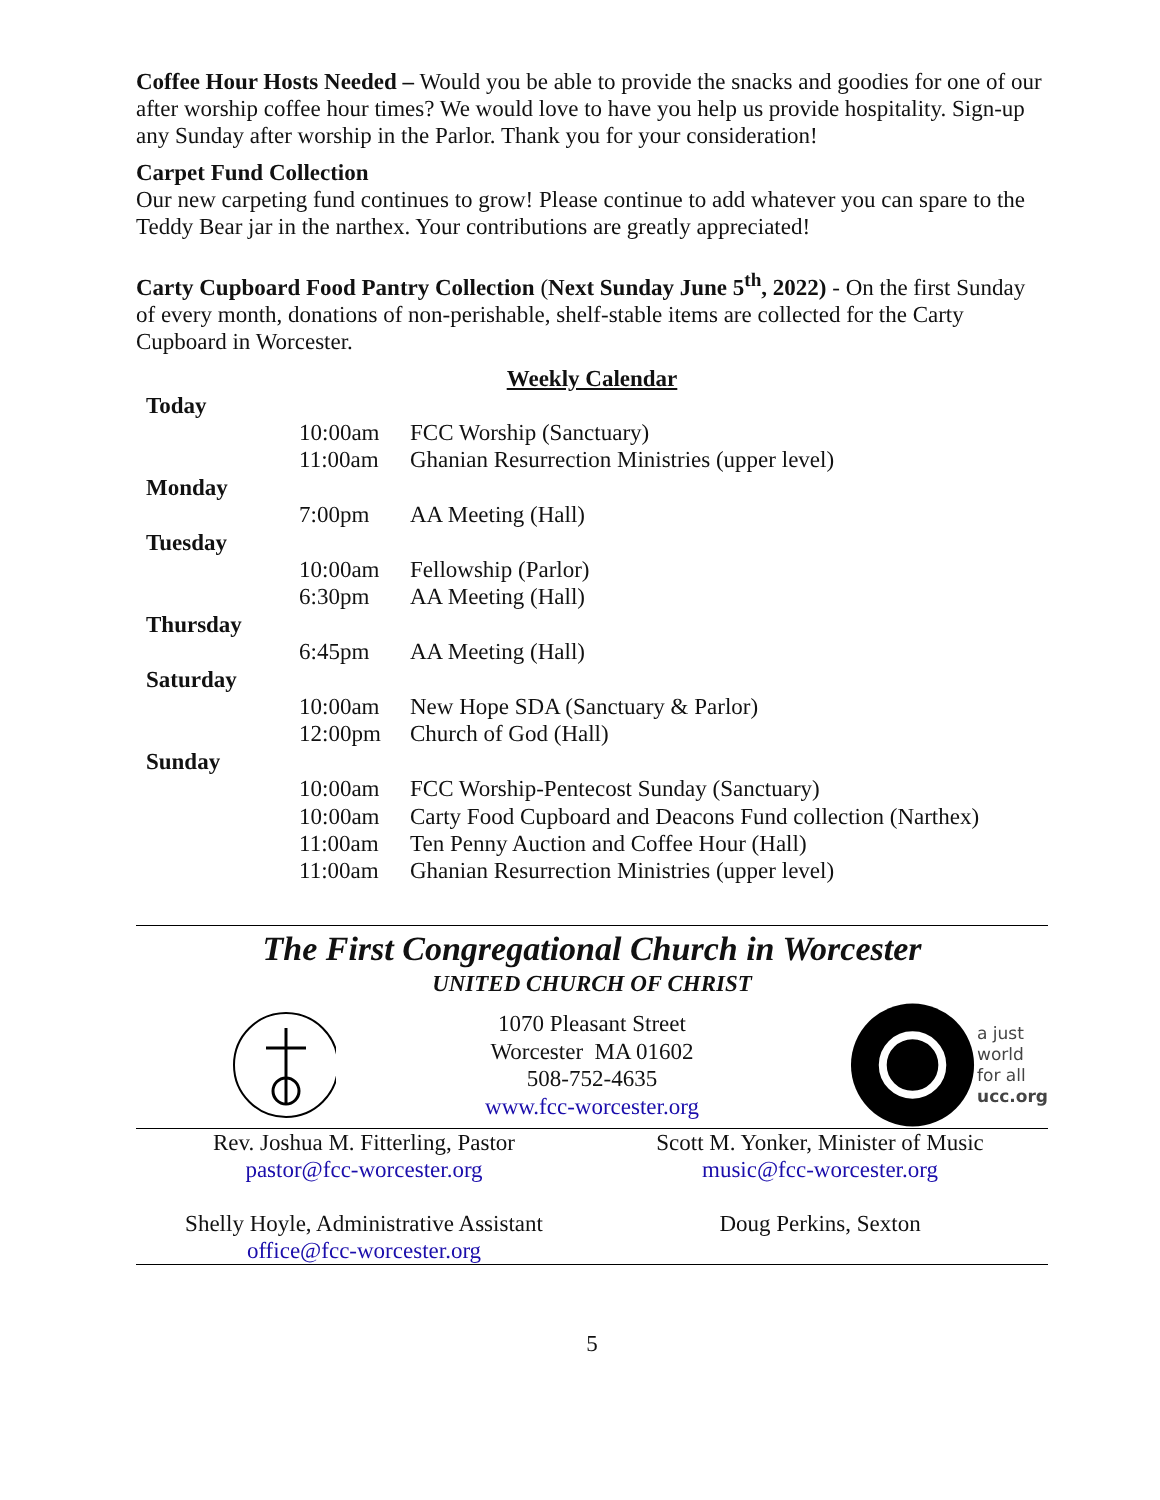Coffee Hour Hosts Needed – Would you be able to provide the snacks and goodies for one of our after worship coffee hour times? We would love to have you help us provide hospitality. Sign-up any Sunday after worship in the Parlor. Thank you for your consideration!
Carpet Fund Collection
Our new carpeting fund continues to grow! Please continue to add whatever you can spare to the Teddy Bear jar in the narthex. Your contributions are greatly appreciated!
Carty Cupboard Food Pantry Collection (Next Sunday June 5<sup>th</sup>, 2022) - On the first Sunday of every month, donations of non-perishable, shelf-stable items are collected for the Carty Cupboard in Worcester.
Weekly Calendar
| Today | | |
| | 10:00am | FCC Worship (Sanctuary) |
| | 11:00am | Ghanian Resurrection Ministries (upper level) |
| Monday | | |
| | 7:00pm | AA Meeting (Hall) |
| Tuesday | | |
| | 10:00am | Fellowship (Parlor) |
| | 6:30pm | AA Meeting (Hall) |
| Thursday | | |
| | 6:45pm | AA Meeting (Hall) |
| Saturday | | |
| | 10:00am | New Hope SDA (Sanctuary & Parlor) |
| | 12:00pm | Church of God (Hall) |
| Sunday | | |
| | 10:00am | FCC Worship-Pentecost Sunday (Sanctuary) |
| | 10:00am | Carty Food Cupboard and Deacons Fund collection (Narthex) |
| | 11:00am | Ten Penny Auction and Coffee Hour (Hall) |
| | 11:00am | Ghanian Resurrection Ministries (upper level) |
The First Congregational Church in Worcester
UNITED CHURCH OF CHRIST
1070 Pleasant Street
Worcester MA 01602
508-752-4635
www.fcc-worcester.org
a just
world
for all
ucc.org
Rev. Joshua M. Fitterling, Pastor
pastor@fcc-worcester.org
Shelly Hoyle, Administrative Assistant
office@fcc-worcester.org
Scott M. Yonker, Minister of Music
music@fcc-worcester.org
Doug Perkins, Sexton
5